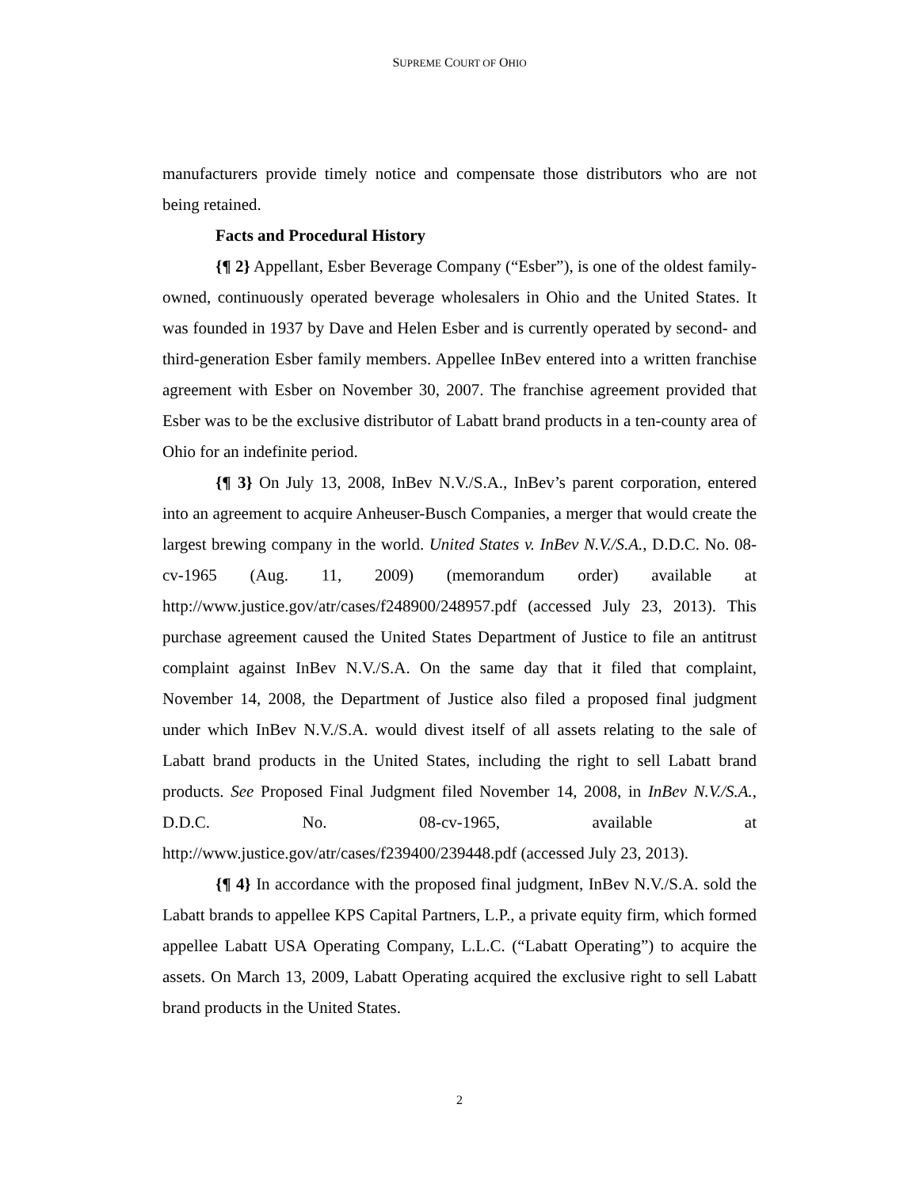SUPREME COURT OF OHIO
manufacturers provide timely notice and compensate those distributors who are not being retained.
Facts and Procedural History
{¶ 2} Appellant, Esber Beverage Company (“Esber”), is one of the oldest family-owned, continuously operated beverage wholesalers in Ohio and the United States. It was founded in 1937 by Dave and Helen Esber and is currently operated by second- and third-generation Esber family members. Appellee InBev entered into a written franchise agreement with Esber on November 30, 2007. The franchise agreement provided that Esber was to be the exclusive distributor of Labatt brand products in a ten-county area of Ohio for an indefinite period.
{¶ 3} On July 13, 2008, InBev N.V./S.A., InBev’s parent corporation, entered into an agreement to acquire Anheuser-Busch Companies, a merger that would create the largest brewing company in the world. United States v. InBev N.V./S.A., D.D.C. No. 08-cv-1965 (Aug. 11, 2009) (memorandum order) available at http://www.justice.gov/atr/cases/f248900/248957.pdf (accessed July 23, 2013). This purchase agreement caused the United States Department of Justice to file an antitrust complaint against InBev N.V./S.A. On the same day that it filed that complaint, November 14, 2008, the Department of Justice also filed a proposed final judgment under which InBev N.V./S.A. would divest itself of all assets relating to the sale of Labatt brand products in the United States, including the right to sell Labatt brand products. See Proposed Final Judgment filed November 14, 2008, in InBev N.V./S.A., D.D.C. No. 08-cv-1965, available at http://www.justice.gov/atr/cases/f239400/239448.pdf (accessed July 23, 2013).
{¶ 4} In accordance with the proposed final judgment, InBev N.V./S.A. sold the Labatt brands to appellee KPS Capital Partners, L.P., a private equity firm, which formed appellee Labatt USA Operating Company, L.L.C. (“Labatt Operating”) to acquire the assets. On March 13, 2009, Labatt Operating acquired the exclusive right to sell Labatt brand products in the United States.
2